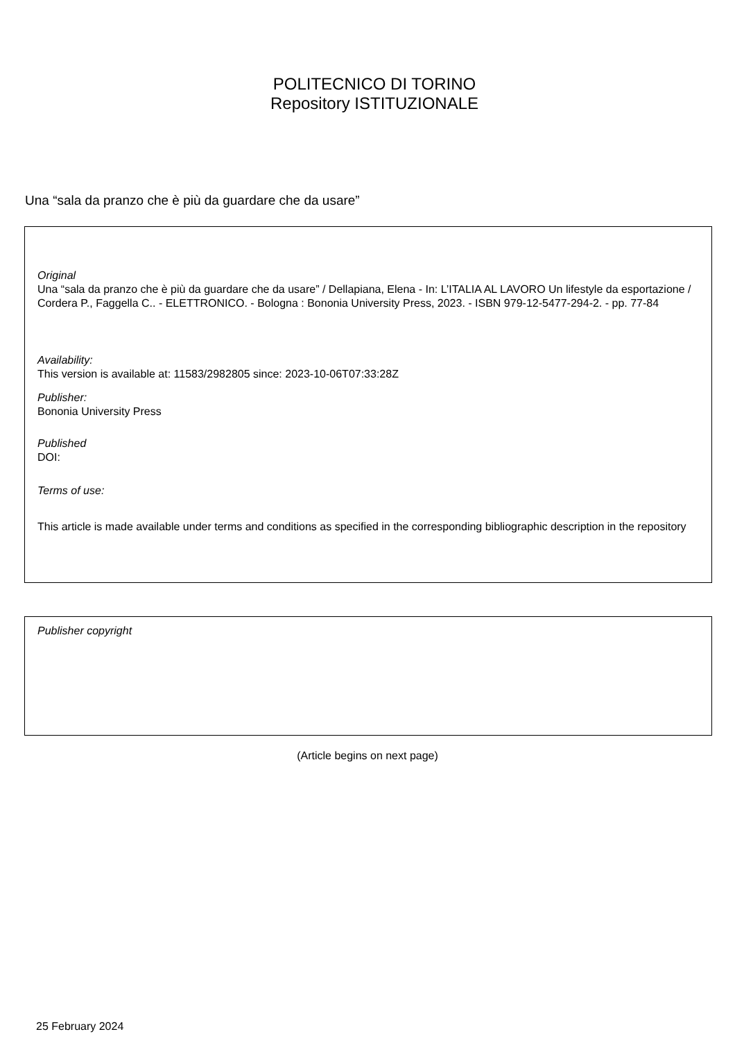POLITECNICO DI TORINO
Repository ISTITUZIONALE
Una “sala da pranzo che è più da guardare che da usare”
Original
Una “sala da pranzo che è più da guardare che da usare” / Dellapiana, Elena - In: L’ITALIA AL LAVORO Un lifestyle da esportazione / Cordera P., Faggella C.. - ELETTRONICO. - Bologna : Bononia University Press, 2023. - ISBN 979-12-5477-294-2. - pp. 77-84
Availability:
This version is available at: 11583/2982805 since: 2023-10-06T07:33:28Z
Publisher:
Bononia University Press
Published
DOI:
Terms of use:
This article is made available under terms and conditions as specified in the corresponding bibliographic description in the repository
Publisher copyright
(Article begins on next page)
25 February 2024